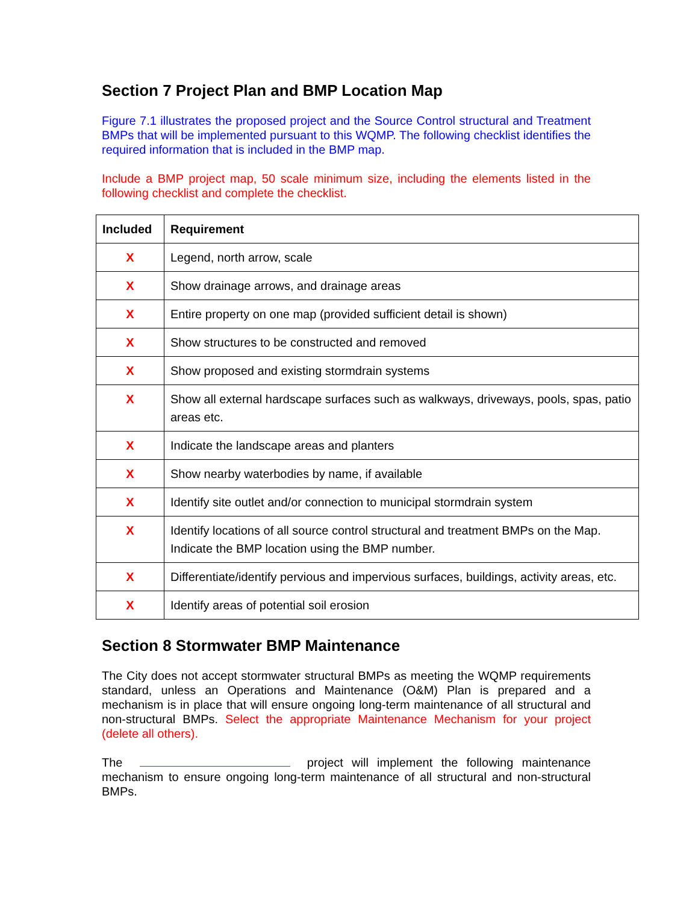Section 7 Project Plan and BMP Location Map
Figure 7.1 illustrates the proposed project and the Source Control structural and Treatment BMPs that will be implemented pursuant to this WQMP. The following checklist identifies the required information that is included in the BMP map.
Include a BMP project map, 50 scale minimum size, including the elements listed in the following checklist and complete the checklist.
| Included | Requirement |
| --- | --- |
| X | Legend, north arrow, scale |
| X | Show drainage arrows, and drainage areas |
| X | Entire property on one map (provided sufficient detail is shown) |
| X | Show structures to be constructed and removed |
| X | Show proposed and existing stormdrain systems |
| X | Show all external hardscape surfaces such as walkways, driveways, pools, spas, patio areas etc. |
| X | Indicate the landscape areas and planters |
| X | Show nearby waterbodies by name, if available |
| X | Identify site outlet and/or connection to municipal stormdrain system |
| X | Identify locations of all source control structural and treatment BMPs on the Map. Indicate the BMP location using the BMP number. |
| X | Differentiate/identify pervious and impervious surfaces, buildings, activity areas, etc. |
| X | Identify areas of potential soil erosion |
Section 8 Stormwater BMP Maintenance
The City does not accept stormwater structural BMPs as meeting the WQMP requirements standard, unless an Operations and Maintenance (O&M) Plan is prepared and a mechanism is in place that will ensure ongoing long-term maintenance of all structural and non-structural BMPs. Select the appropriate Maintenance Mechanism for your project (delete all others).
The project will implement the following maintenance mechanism to ensure ongoing long-term maintenance of all structural and non-structural BMPs.